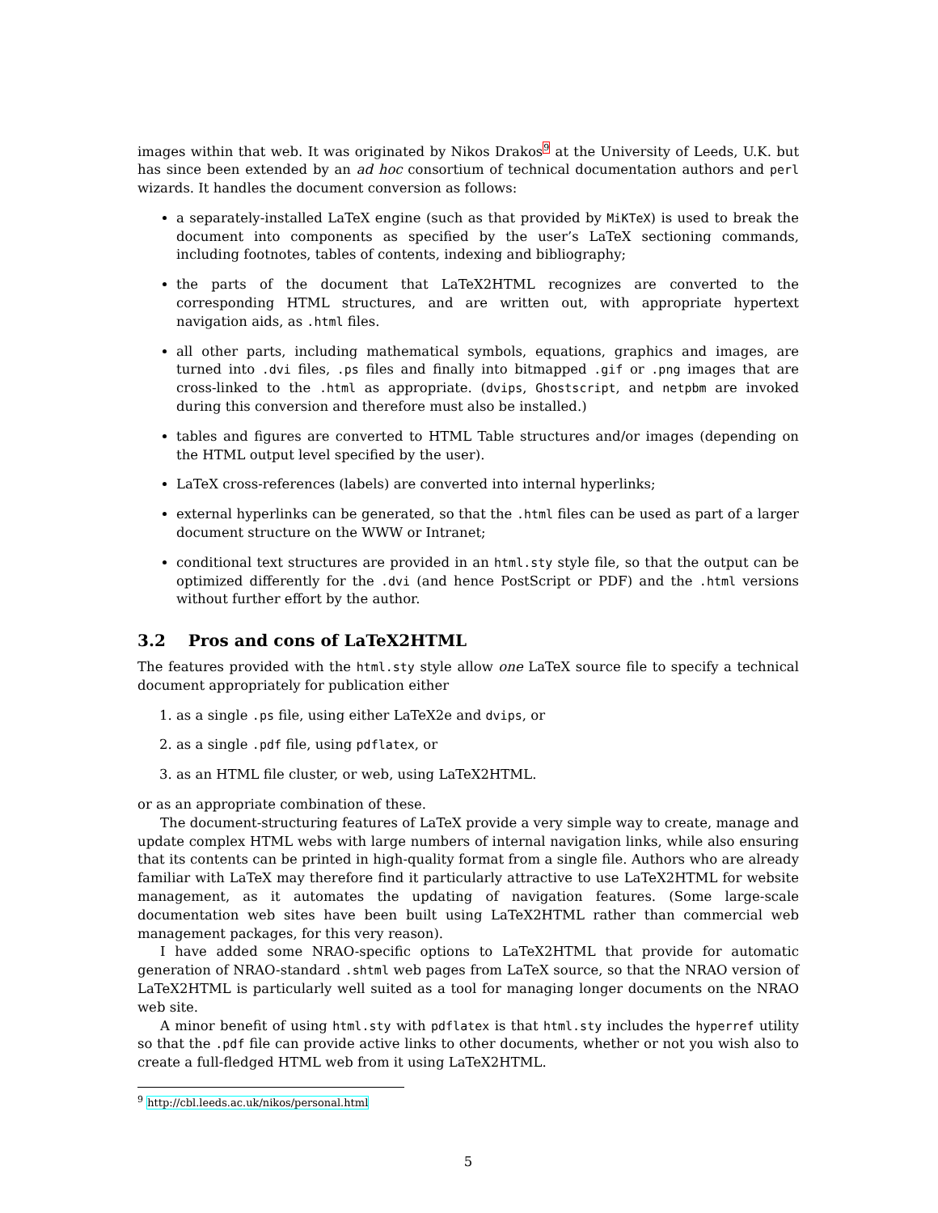images within that web. It was originated by Nikos Drakos<sup>9</sup> at the University of Leeds, U.K. but has since been extended by an ad hoc consortium of technical documentation authors and perl wizards. It handles the document conversion as follows:
a separately-installed LaTeX engine (such as that provided by MiKTeX) is used to break the document into components as specified by the user’s LaTeX sectioning commands, including footnotes, tables of contents, indexing and bibliography;
the parts of the document that LaTeX2HTML recognizes are converted to the corresponding HTML structures, and are written out, with appropriate hypertext navigation aids, as .html files.
all other parts, including mathematical symbols, equations, graphics and images, are turned into .dvi files, .ps files and finally into bitmapped .gif or .png images that are cross-linked to the .html as appropriate. (dvips, Ghostscript, and netpbm are invoked during this conversion and therefore must also be installed.)
tables and figures are converted to HTML Table structures and/or images (depending on the HTML output level specified by the user).
LaTeX cross-references (labels) are converted into internal hyperlinks;
external hyperlinks can be generated, so that the .html files can be used as part of a larger document structure on the WWW or Intranet;
conditional text structures are provided in an html.sty style file, so that the output can be optimized differently for the .dvi (and hence PostScript or PDF) and the .html versions without further effort by the author.
3.2 Pros and cons of LaTeX2HTML
The features provided with the html.sty style allow one LaTeX source file to specify a technical document appropriately for publication either
1. as a single .ps file, using either LaTeX2e and dvips, or
2. as a single .pdf file, using pdflatex, or
3. as an HTML file cluster, or web, using LaTeX2HTML.
or as an appropriate combination of these.
The document-structuring features of LaTeX provide a very simple way to create, manage and update complex HTML webs with large numbers of internal navigation links, while also ensuring that its contents can be printed in high-quality format from a single file. Authors who are already familiar with LaTeX may therefore find it particularly attractive to use LaTeX2HTML for website management, as it automates the updating of navigation features. (Some large-scale documentation web sites have been built using LaTeX2HTML rather than commercial web management packages, for this very reason).
I have added some NRAO-specific options to LaTeX2HTML that provide for automatic generation of NRAO-standard .shtml web pages from LaTeX source, so that the NRAO version of LaTeX2HTML is particularly well suited as a tool for managing longer documents on the NRAO web site.
A minor benefit of using html.sty with pdflatex is that html.sty includes the hyperref utility so that the .pdf file can provide active links to other documents, whether or not you wish also to create a full-fledged HTML web from it using LaTeX2HTML.
<sup>9</sup> http://cbl.leeds.ac.uk/nikos/personal.html
5